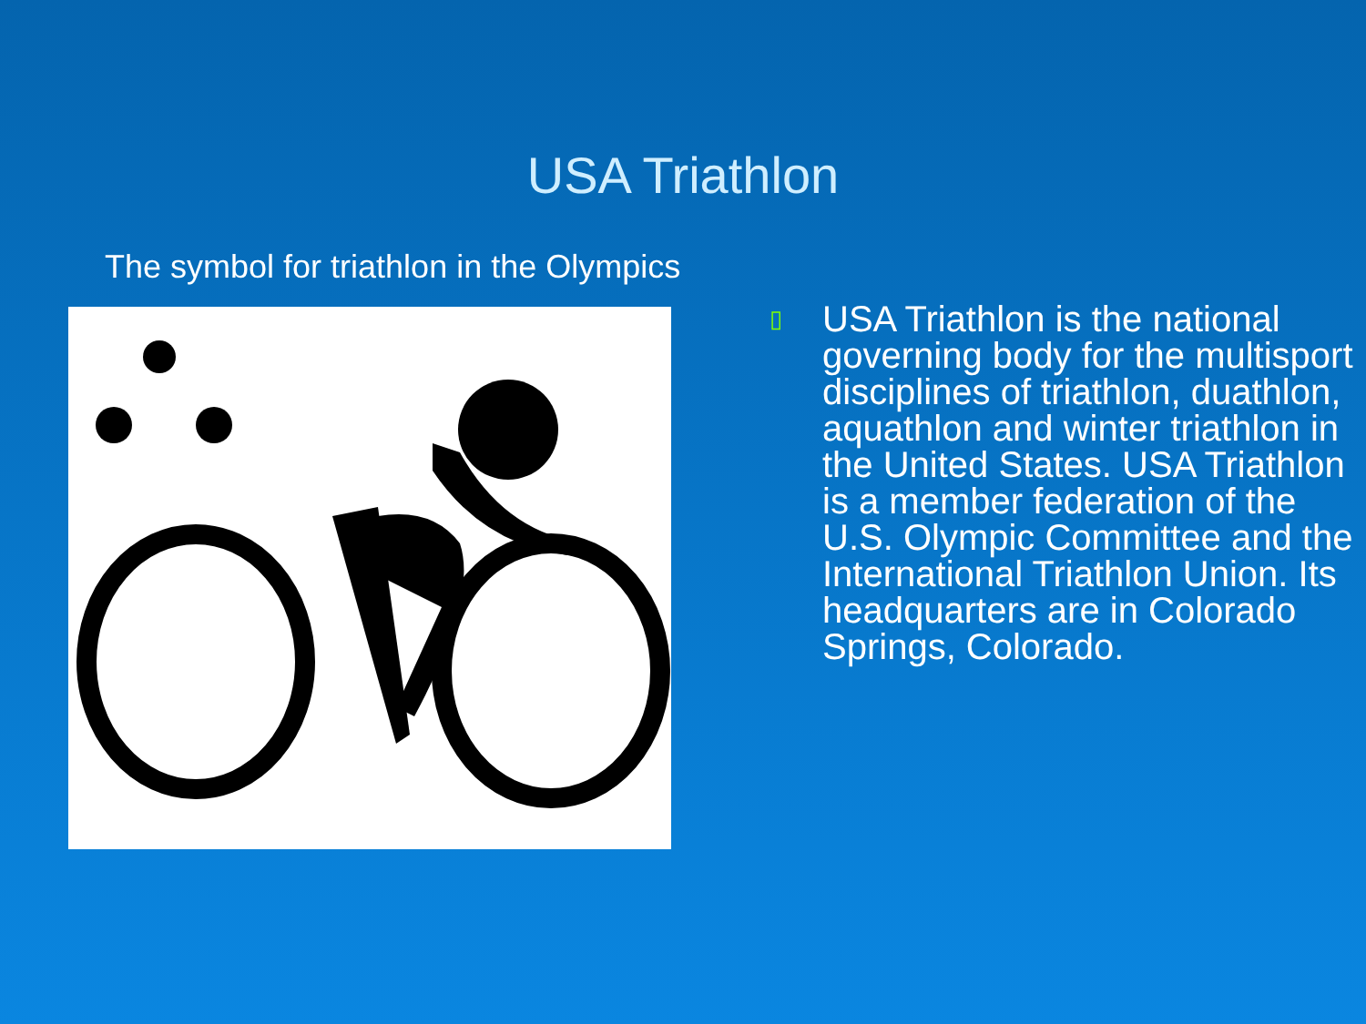USA Triathlon
The symbol for triathlon in the Olympics
▯
USA Triathlon is the national governing body for the multisport disciplines of triathlon, duathlon, aquathlon and winter triathlon in the United States. USA Triathlon is a member federation of the U.S. Olympic Committee and the International Triathlon Union. Its headquarters are in Colorado Springs, Colorado.